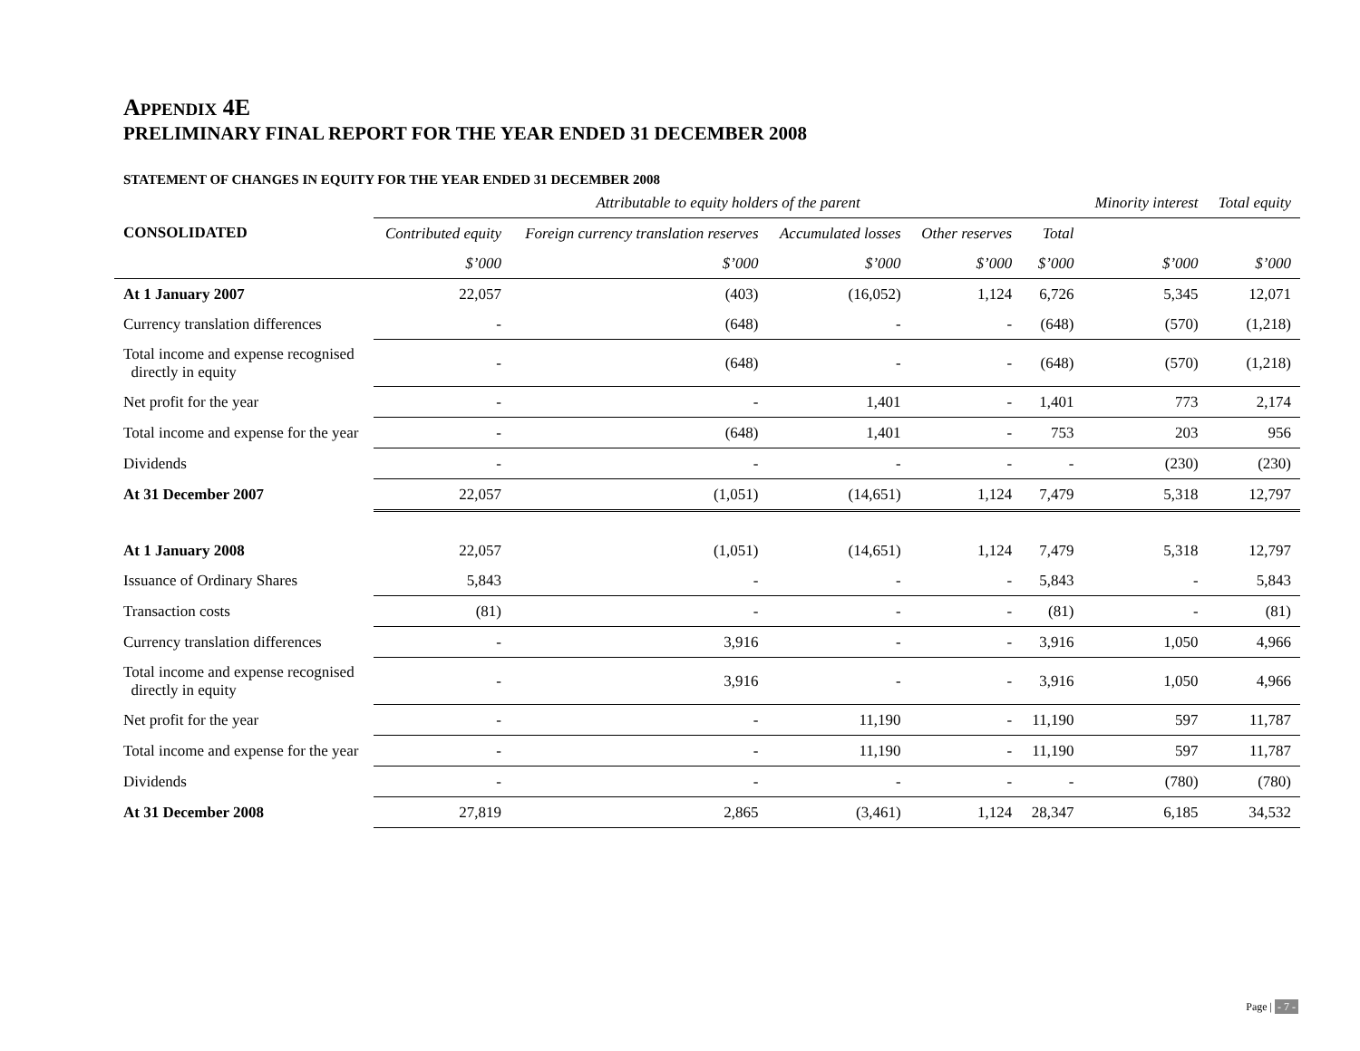APPENDIX 4E
PRELIMINARY FINAL REPORT FOR THE YEAR ENDED 31 DECEMBER 2008
STATEMENT OF CHANGES IN EQUITY FOR THE YEAR ENDED 31 DECEMBER 2008
| | Attributable to equity holders of the parent | | | | | Minority interest | Total equity |
| --- | --- | --- | --- | --- | --- | --- | --- |
| CONSOLIDATED | Contributed equity | Foreign currency translation reserves | Accumulated losses | Other reserves | Total | | |
| | $’000 | $’000 | $’000 | $’000 | $’000 | $’000 | $’000 |
| At 1 January 2007 | 22,057 | (403) | (16,052) | 1,124 | 6,726 | 5,345 | 12,071 |
| Currency translation differences | - | (648) | - | - | (648) | (570) | (1,218) |
| Total income and expense recognised directly in equity | - | (648) | - | - | (648) | (570) | (1,218) |
| Net profit for the year | - | - | 1,401 | - | 1,401 | 773 | 2,174 |
| Total income and expense for the year | - | (648) | 1,401 | - | 753 | 203 | 956 |
| Dividends | - | - | - | - | - | (230) | (230) |
| At 31 December 2007 | 22,057 | (1,051) | (14,651) | 1,124 | 7,479 | 5,318 | 12,797 |
| At 1 January 2008 | 22,057 | (1,051) | (14,651) | 1,124 | 7,479 | 5,318 | 12,797 |
| Issuance of Ordinary Shares | 5,843 | - | - | - | 5,843 | - | 5,843 |
| Transaction costs | (81) | - | - | - | (81) | - | (81) |
| Currency translation differences | - | 3,916 | - | - | 3,916 | 1,050 | 4,966 |
| Total income and expense recognised directly in equity | - | 3,916 | - | - | 3,916 | 1,050 | 4,966 |
| Net profit for the year | - | - | 11,190 | - | 11,190 | 597 | 11,787 |
| Total income and expense for the year | - | - | 11,190 | - | 11,190 | 597 | 11,787 |
| Dividends | - | - | - | - | - | (780) | (780) |
| At 31 December 2008 | 27,819 | 2,865 | (3,461) | 1,124 | 28,347 | 6,185 | 34,532 |
Page | - 7 -